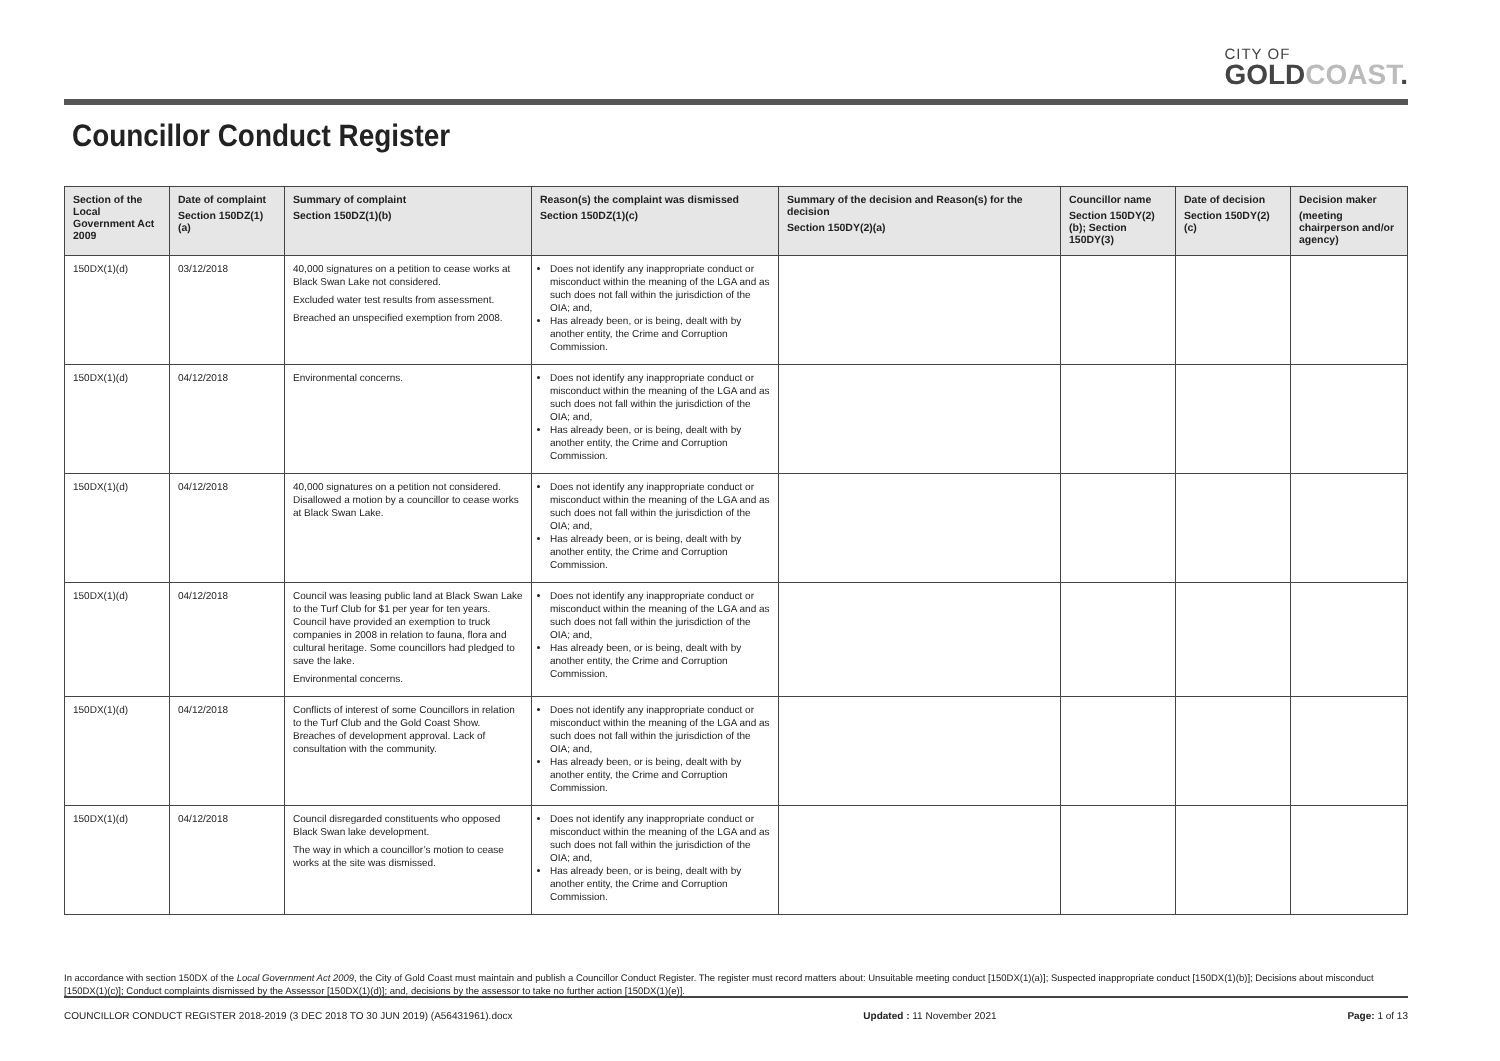CITY OF
GOLDCOAST.
Councillor Conduct Register
| Section of the Local Government Act 2009 | Date of complaint Section 150DZ(1)(a) | Summary of complaint Section 150DZ(1)(b) | Reason(s) the complaint was dismissed Section 150DZ(1)(c) | Summary of the decision and Reason(s) for the decision Section 150DY(2)(a) | Councillor name Section 150DY(2)(b); Section 150DY(3) | Date of decision Section 150DY(2)(c) | Decision maker (meeting chairperson and/or agency) |
| --- | --- | --- | --- | --- | --- | --- | --- |
| 150DX(1)(d) | 03/12/2018 | 40,000 signatures on a petition to cease works at Black Swan Lake not considered. Excluded water test results from assessment. Breached an unspecified exemption from 2008. | Does not identify any inappropriate conduct or misconduct within the meaning of the LGA and as such does not fall within the jurisdiction of the OIA; and, Has already been, or is being, dealt with by another entity, the Crime and Corruption Commission. | | | | |
| 150DX(1)(d) | 04/12/2018 | Environmental concerns. | Does not identify any inappropriate conduct or misconduct within the meaning of the LGA and as such does not fall within the jurisdiction of the OIA; and, Has already been, or is being, dealt with by another entity, the Crime and Corruption Commission. | | | | |
| 150DX(1)(d) | 04/12/2018 | 40,000 signatures on a petition not considered. Disallowed a motion by a councillor to cease works at Black Swan Lake. | Does not identify any inappropriate conduct or misconduct within the meaning of the LGA and as such does not fall within the jurisdiction of the OIA; and, Has already been, or is being, dealt with by another entity, the Crime and Corruption Commission. | | | | |
| 150DX(1)(d) | 04/12/2018 | Council was leasing public land at Black Swan Lake to the Turf Club for $1 per year for ten years. Council have provided an exemption to truck companies in 2008 in relation to fauna, flora and cultural heritage. Some councillors had pledged to save the lake. Environmental concerns. | Does not identify any inappropriate conduct or misconduct within the meaning of the LGA and as such does not fall within the jurisdiction of the OIA; and, Has already been, or is being, dealt with by another entity, the Crime and Corruption Commission. | | | | |
| 150DX(1)(d) | 04/12/2018 | Conflicts of interest of some Councillors in relation to the Turf Club and the Gold Coast Show. Breaches of development approval. Lack of consultation with the community. | Does not identify any inappropriate conduct or misconduct within the meaning of the LGA and as such does not fall within the jurisdiction of the OIA; and, Has already been, or is being, dealt with by another entity, the Crime and Corruption Commission. | | | | |
| 150DX(1)(d) | 04/12/2018 | Council disregarded constituents who opposed Black Swan lake development. The way in which a councillor’s motion to cease works at the site was dismissed. | Does not identify any inappropriate conduct or misconduct within the meaning of the LGA and as such does not fall within the jurisdiction of the OIA; and, Has already been, or is being, dealt with by another entity, the Crime and Corruption Commission. | | | | |
In accordance with section 150DX of the Local Government Act 2009, the City of Gold Coast must maintain and publish a Councillor Conduct Register. The register must record matters about: Unsuitable meeting conduct [150DX(1)(a)]; Suspected inappropriate conduct [150DX(1)(b)]; Decisions about misconduct [150DX(1)(c)]; Conduct complaints dismissed by the Assessor [150DX(1)(d)]; and, decisions by the assessor to take no further action [150DX(1)(e)].
COUNCILLOR CONDUCT REGISTER 2018-2019 (3 DEC 2018 TO 30 JUN 2019) (A56431961).docx Updated : 11 November 2021 Page: 1 of 13